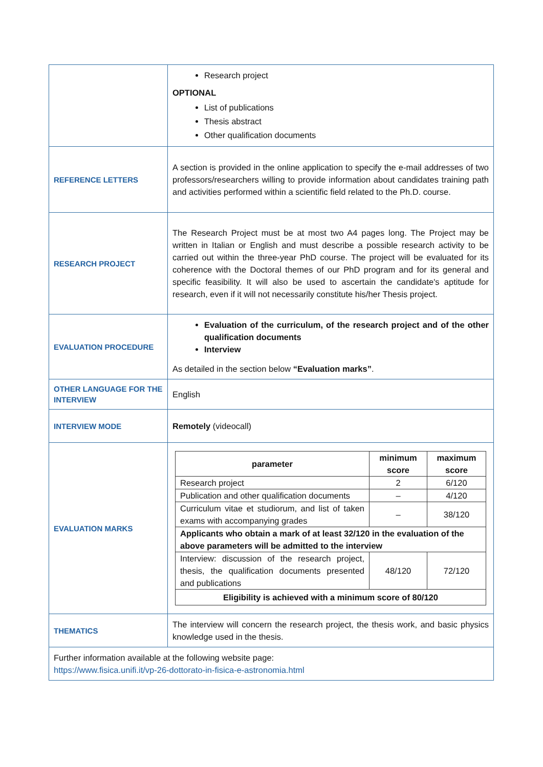| | Research project OPTIONAL List of publications Thesis abstract Other qualification documents |
| REFERENCE LETTERS | A section is provided in the online application to specify the e-mail addresses of two professors/researchers willing to provide information about candidates training path and activities performed within a scientific field related to the Ph.D. course. |
| RESEARCH PROJECT | The Research Project must be at most two A4 pages long. The Project may be written in Italian or English and must describe a possible research activity to be carried out within the three-year PhD course. The project will be evaluated for its coherence with the Doctoral themes of our PhD program and for its general and specific feasibility. It will also be used to ascertain the candidate's aptitude for research, even if it will not necessarily constitute his/her Thesis project. |
| EVALUATION PROCEDURE | Evaluation of the curriculum, of the research project and of the other qualification documents Interview As detailed in the section below “Evaluation marks” . |
| OTHER LANGUAGE FOR THE INTERVIEW | English |
| INTERVIEW MODE | Remotely (videocall) |
| EVALUATION MARKS | / parameter / minimum score / maximum score / / --- / --- / --- / / Research project / 2 / 6/120 / / Publication and other qualification documents / – / 4/120 / / Curriculum vitae et studiorum, and list of taken exams with accompanying grades / – / 38/120 / / Applicants who obtain a mark of at least 32/120 in the evaluation of the above parameters will be admitted to the interview / / / / Interview: discussion of the research project, thesis, the qualification documents presented and publications / 48/120 / 72/120 / / Eligibility is achieved with a minimum score of 80/120 / / / |
| THEMATICS | The interview will concern the research project, the thesis work, and basic physics knowledge used in the thesis. |
| Further information available at the following website page: https://www.fisica.unifi.it/vp-26-dottorato-in-fisica-e-astronomia.html | |